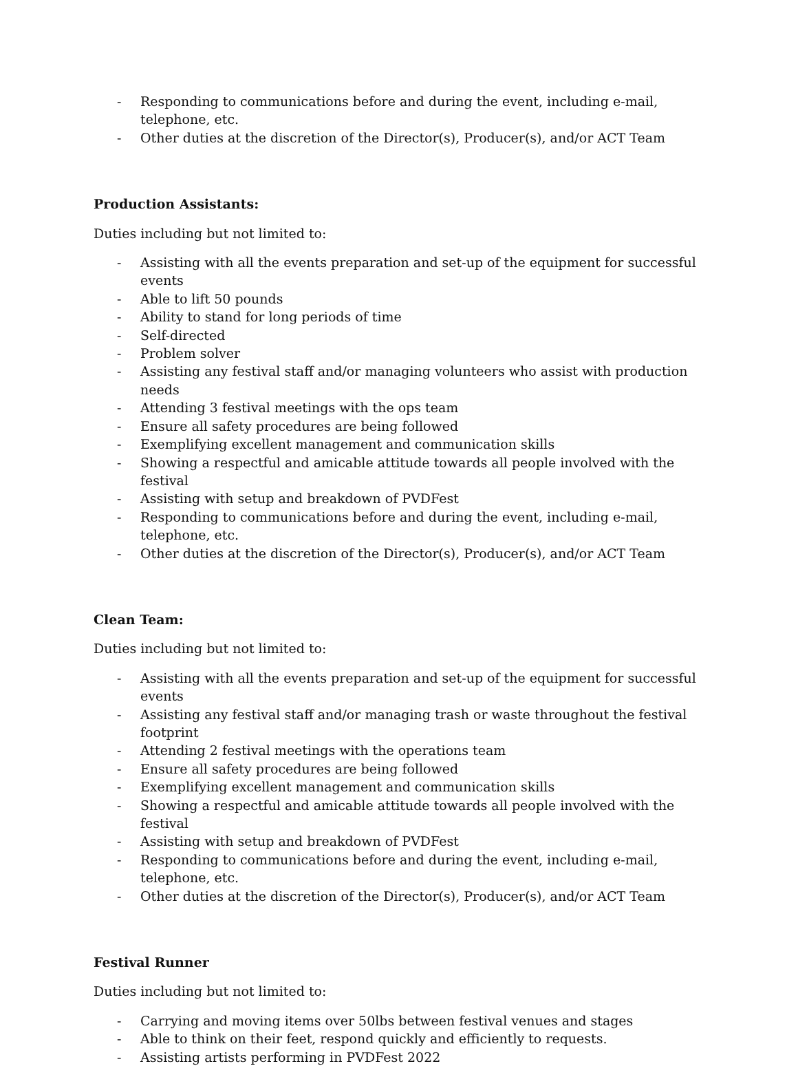- Responding to communications before and during the event, including e-mail, telephone, etc.
- Other duties at the discretion of the Director(s), Producer(s), and/or ACT Team
Production Assistants:
Duties including but not limited to:
- Assisting with all the events preparation and set-up of the equipment for successful events
- Able to lift 50 pounds
- Ability to stand for long periods of time
- Self-directed
- Problem solver
- Assisting any festival staff and/or managing volunteers who assist with production needs
- Attending 3 festival meetings with the ops team
- Ensure all safety procedures are being followed
- Exemplifying excellent management and communication skills
- Showing a respectful and amicable attitude towards all people involved with the festival
- Assisting with setup and breakdown of PVDFest
- Responding to communications before and during the event, including e-mail, telephone, etc.
- Other duties at the discretion of the Director(s), Producer(s), and/or ACT Team
Clean Team:
Duties including but not limited to:
- Assisting with all the events preparation and set-up of the equipment for successful events
- Assisting any festival staff and/or managing trash or waste throughout the festival footprint
- Attending 2 festival meetings with the operations team
- Ensure all safety procedures are being followed
- Exemplifying excellent management and communication skills
- Showing a respectful and amicable attitude towards all people involved with the festival
- Assisting with setup and breakdown of PVDFest
- Responding to communications before and during the event, including e-mail, telephone, etc.
- Other duties at the discretion of the Director(s), Producer(s), and/or ACT Team
Festival Runner
Duties including but not limited to:
- Carrying and moving items over 50lbs between festival venues and stages
- Able to think on their feet, respond quickly and efficiently to requests.
- Assisting artists performing in PVDFest 2022